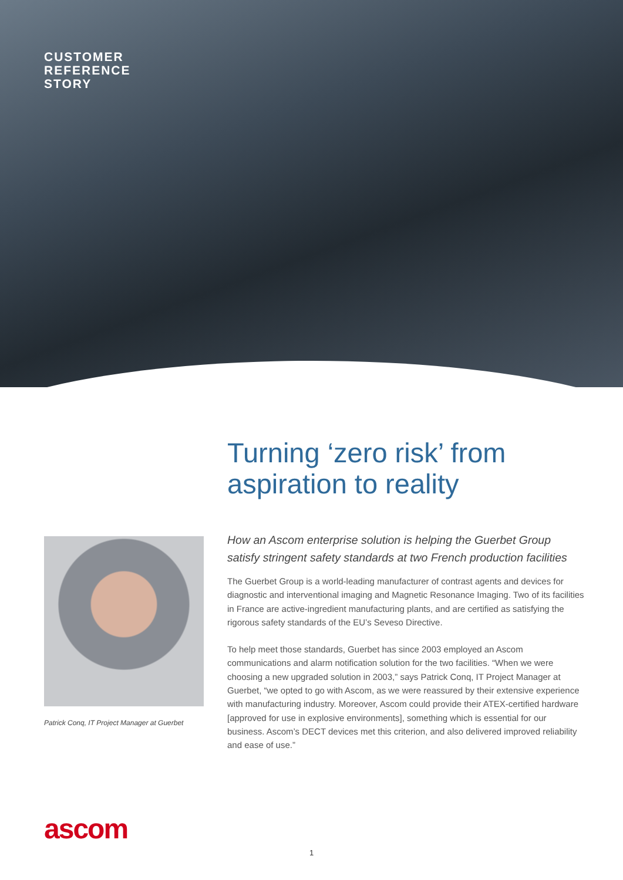CUSTOMER
REFERENCE
STORY
Turning ‘zero risk’ from
aspiration to reality
Patrick Conq, IT Project Manager at Guerbet
How an Ascom enterprise solution is helping the Guerbet Group satisfy stringent safety standards at two French production facilities
The Guerbet Group is a world-leading manufacturer of contrast agents and devices for diagnostic and interventional imaging and Magnetic Resonance Imaging. Two of its facilities in France are active-ingredient manufacturing plants, and are certified as satisfying the rigorous safety standards of the EU’s Seveso Directive.
To help meet those standards, Guerbet has since 2003 employed an Ascom communications and alarm notification solution for the two facilities. “When we were choosing a new upgraded solution in 2003,” says Patrick Conq, IT Project Manager at Guerbet, “we opted to go with Ascom, as we were reassured by their extensive experience with manufacturing industry. Moreover, Ascom could provide their ATEX-certified hardware [approved for use in explosive environments], something which is essential for our business. Ascom’s DECT devices met this criterion, and also delivered improved reliability and ease of use.”
ascom
1